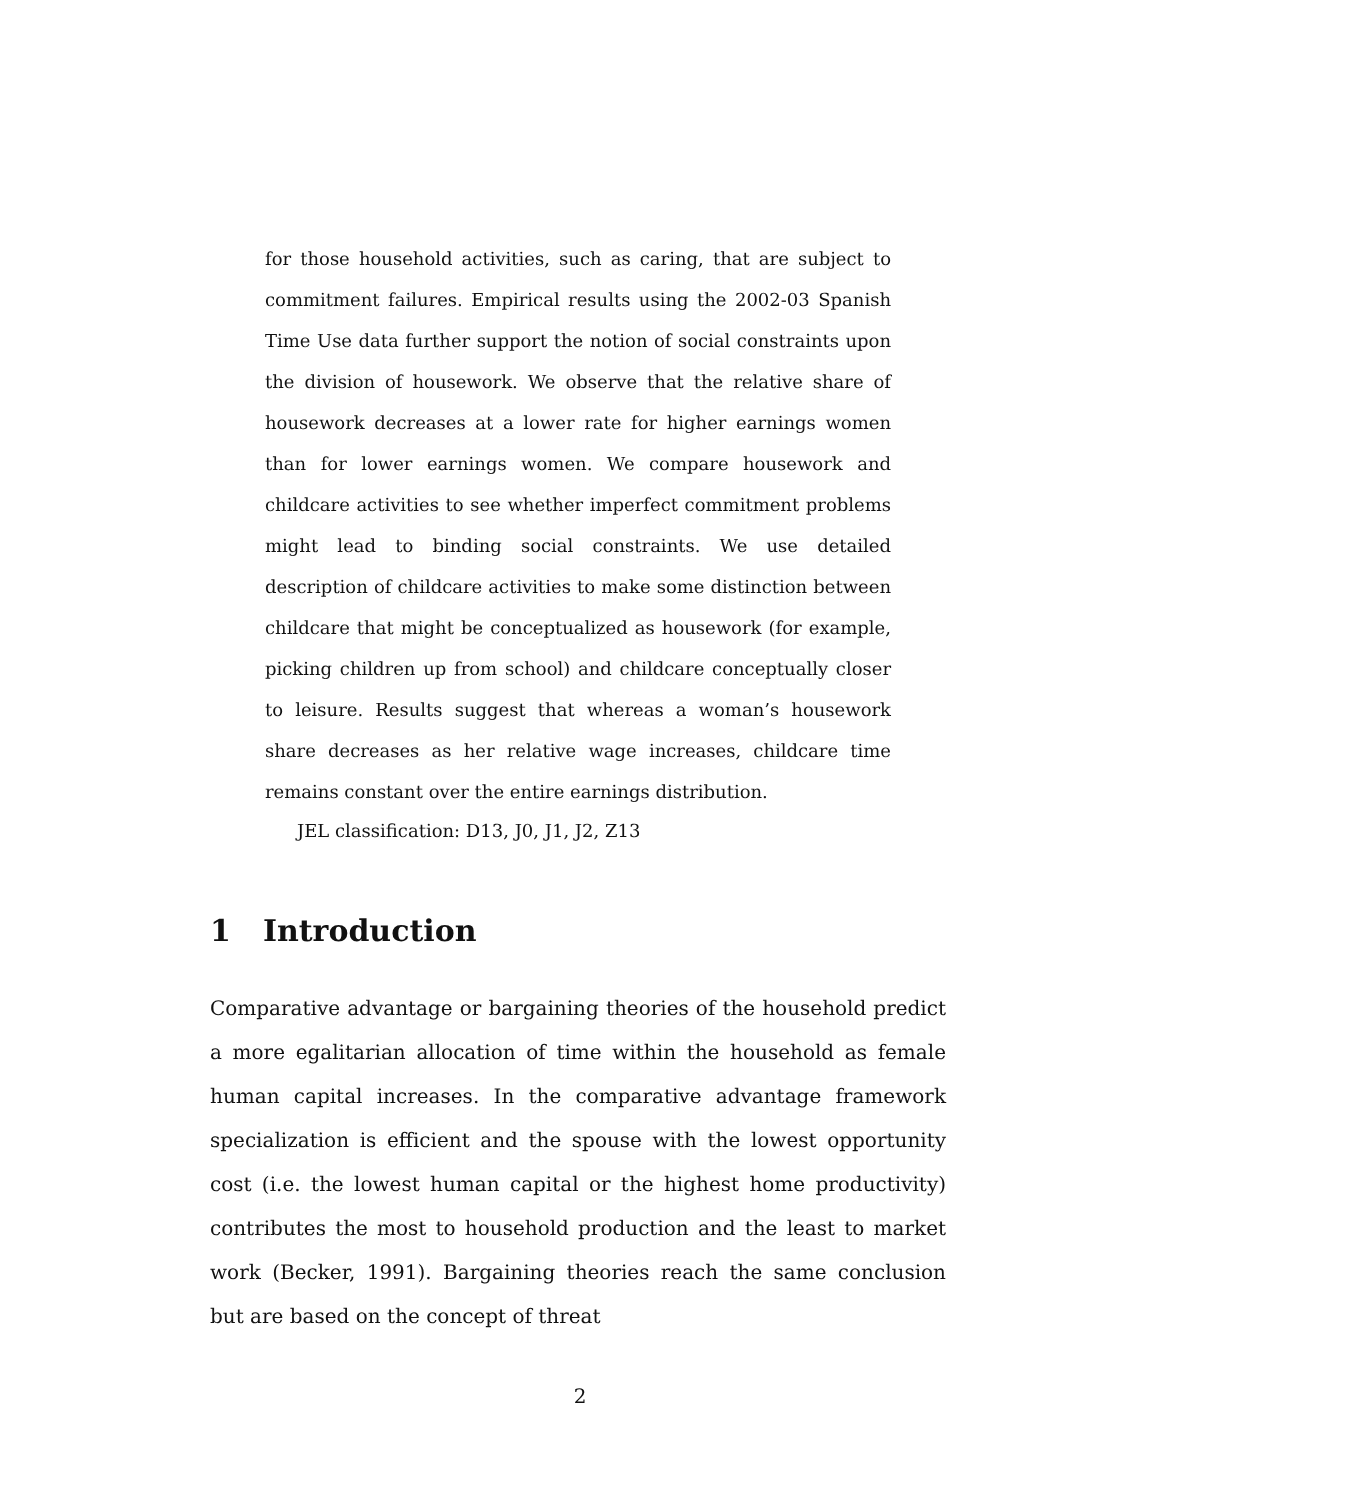for those household activities, such as caring, that are subject to commitment failures. Empirical results using the 2002-03 Spanish Time Use data further support the notion of social constraints upon the division of housework. We observe that the relative share of housework decreases at a lower rate for higher earnings women than for lower earnings women. We compare housework and childcare activities to see whether imperfect commitment problems might lead to binding social constraints. We use detailed description of childcare activities to make some distinction between childcare that might be conceptualized as housework (for example, picking children up from school) and childcare conceptually closer to leisure. Results suggest that whereas a woman’s housework share decreases as her relative wage increases, childcare time remains constant over the entire earnings distribution.
JEL classification: D13, J0, J1, J2, Z13
1 Introduction
Comparative advantage or bargaining theories of the household predict a more egalitarian allocation of time within the household as female human capital increases. In the comparative advantage framework specialization is efficient and the spouse with the lowest opportunity cost (i.e. the lowest human capital or the highest home productivity) contributes the most to household production and the least to market work (Becker, 1991). Bargaining theories reach the same conclusion but are based on the concept of threat
2